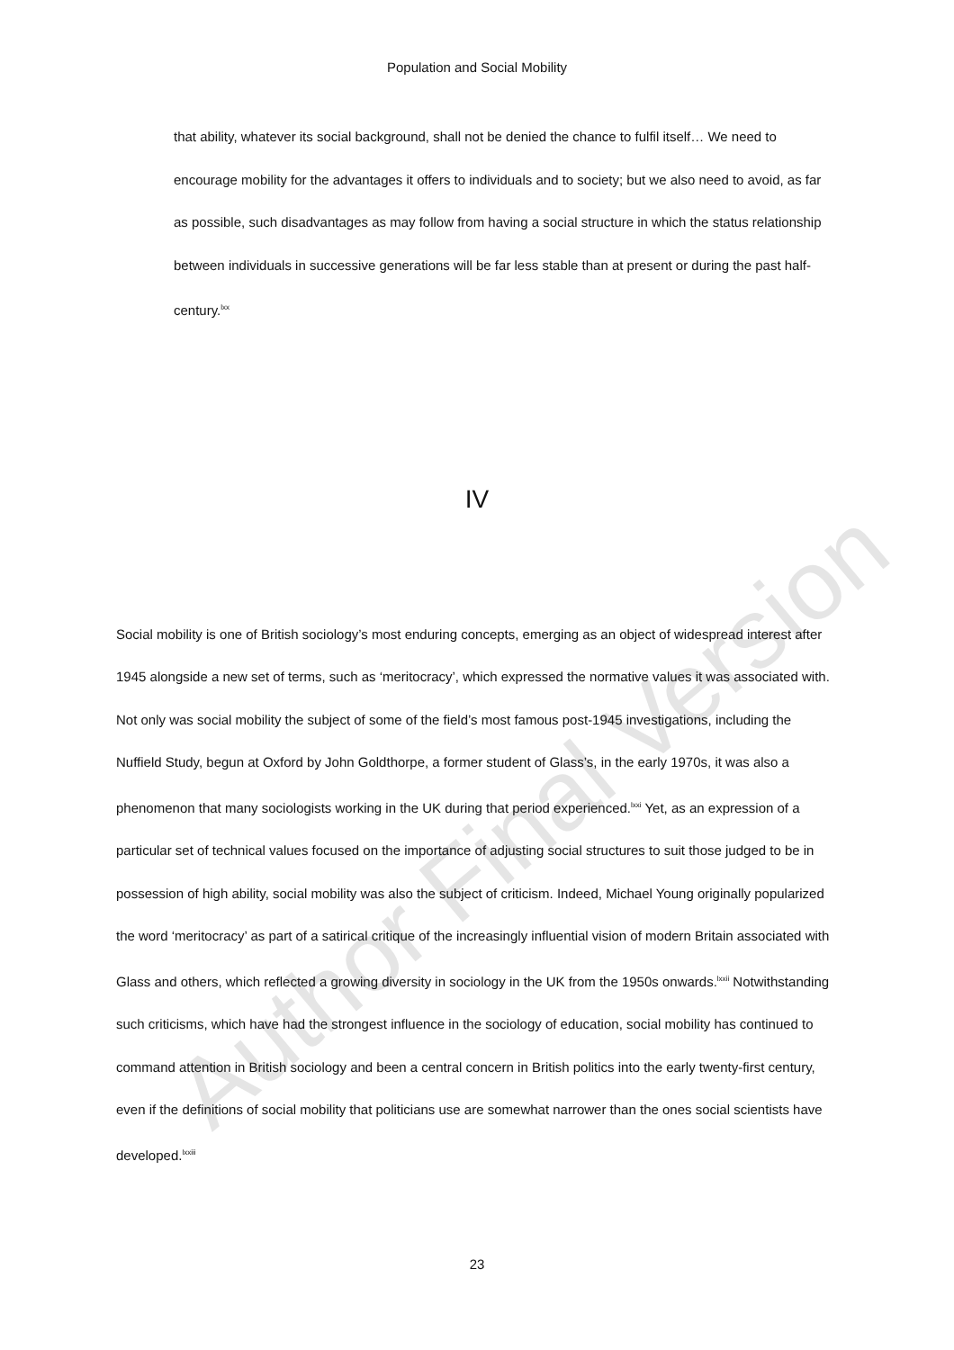Population and Social Mobility
that ability, whatever its social background, shall not be denied the chance to fulfil itself… We need to encourage mobility for the advantages it offers to individuals and to society; but we also need to avoid, as far as possible, such disadvantages as may follow from having a social structure in which the status relationship between individuals in successive generations will be far less stable than at present or during the past half-century.<sup>lxx</sup>
IV
Social mobility is one of British sociology’s most enduring concepts, emerging as an object of widespread interest after 1945 alongside a new set of terms, such as ‘meritocracy’, which expressed the normative values it was associated with. Not only was social mobility the subject of some of the field’s most famous post-1945 investigations, including the Nuffield Study, begun at Oxford by John Goldthorpe, a former student of Glass’s, in the early 1970s, it was also a phenomenon that many sociologists working in the UK during that period experienced.<sup>lxxi</sup> Yet, as an expression of a particular set of technical values focused on the importance of adjusting social structures to suit those judged to be in possession of high ability, social mobility was also the subject of criticism. Indeed, Michael Young originally popularized the word ‘meritocracy’ as part of a satirical critique of the increasingly influential vision of modern Britain associated with Glass and others, which reflected a growing diversity in sociology in the UK from the 1950s onwards.<sup>lxxii</sup> Notwithstanding such criticisms, which have had the strongest influence in the sociology of education, social mobility has continued to command attention in British sociology and been a central concern in British politics into the early twenty-first century, even if the definitions of social mobility that politicians use are somewhat narrower than the ones social scientists have developed.<sup>lxxiii</sup>
23
Author Final Version